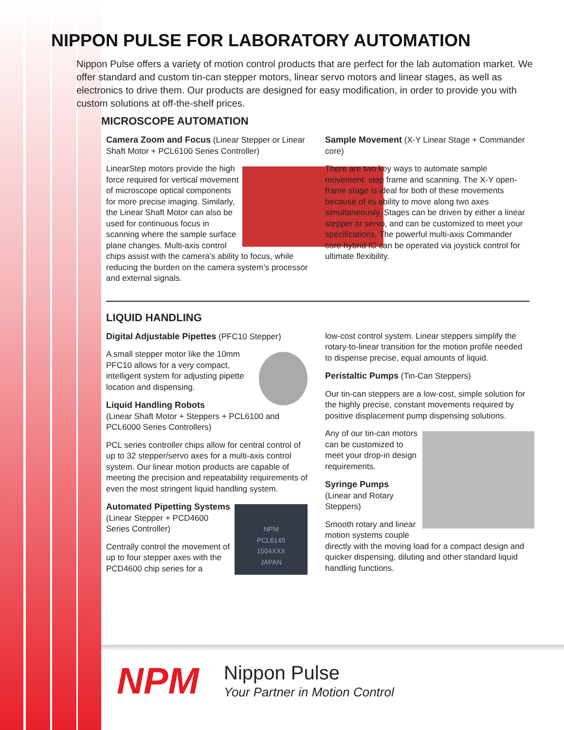NIPPON PULSE FOR LABORATORY AUTOMATION
Nippon Pulse offers a variety of motion control products that are perfect for the lab automation market. We offer standard and custom tin-can stepper motors, linear servo motors and linear stages, as well as electronics to drive them. Our products are designed for easy modification, in order to provide you with custom solutions at off-the-shelf prices.
MICROSCOPE AUTOMATION
Camera Zoom and Focus (Linear Stepper or Linear Shaft Motor + PCL6100 Series Controller)
LinearStep motors provide the high force required for vertical movement of microscope optical components for more precise imaging. Similarly, the Linear Shaft Motor can also be used for continuous focus in scanning where the sample surface plane changes. Multi-axis control chips assist with the camera’s ability to focus, while reducing the burden on the camera system’s processor and external signals.
Sample Movement (X-Y Linear Stage + Commander core)
There are two key ways to automate sample movement: step frame and scanning. The X-Y open-frame stage is ideal for both of these movements because of its ability to move along two axes simultaneously. Stages can be driven by either a linear stepper or servo, and can be customized to meet your specifications. The powerful multi-axis Commander core hybrid IC can be operated via joystick control for ultimate flexibility.
LIQUID HANDLING
Digital Adjustable Pipettes (PFC10 Stepper)
A small stepper motor like the 10mm PFC10 allows for a very compact, intelligent system for adjusting pipette location and dispensing.
Liquid Handling Robots
(Linear Shaft Motor + Steppers + PCL6100 and PCL6000 Series Controllers)
PCL series controller chips allow for central control of up to 32 stepper/servo axes for a multi-axis control system. Our linear motion products are capable of meeting the precision and repeatability requirements of even the most stringent liquid handling system.
NPM
PCL6145
1504XXX
JAPAN
Automated Pipetting Systems (Linear Stepper + PCD4600 Series Controller)
Centrally control the movement of up to four stepper axes with the PCD4600 chip series for a
low-cost control system. Linear steppers simplify the rotary-to-linear transition for the motion profile needed to dispense precise, equal amounts of liquid.
Peristaltic Pumps (Tin-Can Steppers)
Our tin-can steppers are a low-cost, simple solution for the highly precise, constant movements required by positive displacement pump dispensing solutions.
Any of our tin-can motors can be customized to meet your drop-in design requirements.
Syringe Pumps
(Linear and Rotary Steppers)
Smooth rotary and linear motion systems couple directly with the moving load for a compact design and quicker dispensing, diluting and other standard liquid handling functions.
NPM Nippon Pulse
Your Partner in Motion Control